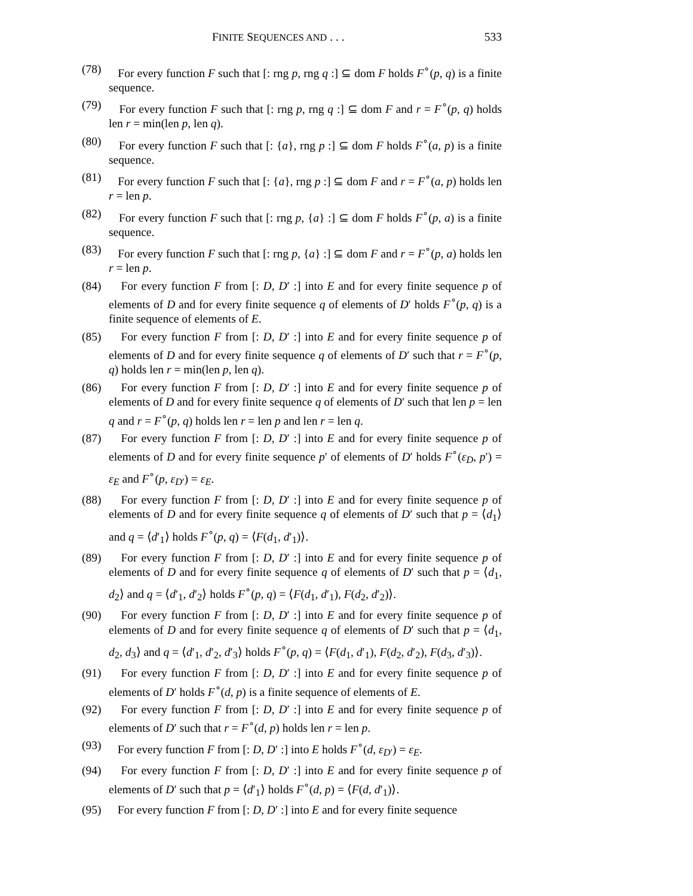FINITE SEQUENCES AND . . . 533
(78) For every function F such that [: rng p, rng q :] ⊆ dom F holds F<sup>∘</sup>(p, q) is a finite sequence.
(79) For every function F such that [: rng p, rng q :] ⊆ dom F and r = F<sup>∘</sup>(p, q) holds len r = min(len p, len q).
(80) For every function F such that [: {a}, rng p :] ⊆ dom F holds F<sup>∘</sup>(a, p) is a finite sequence.
(81) For every function F such that [: {a}, rng p :] ⊆ dom F and r = F<sup>∘</sup>(a, p) holds len r = len p.
(82) For every function F such that [: rng p, {a} :] ⊆ dom F holds F<sup>∘</sup>(p, a) is a finite sequence.
(83) For every function F such that [: rng p, {a} :] ⊆ dom F and r = F<sup>∘</sup>(p, a) holds len r = len p.
(84) For every function F from [: D, D′ :] into E and for every finite sequence p of elements of D and for every finite sequence q of elements of D′ holds F<sup>∘</sup>(p, q) is a finite sequence of elements of E.
(85) For every function F from [: D, D′ :] into E and for every finite sequence p of elements of D and for every finite sequence q of elements of D′ such that r = F<sup>∘</sup>(p, q) holds len r = min(len p, len q).
(86) For every function F from [: D, D′ :] into E and for every finite sequence p of elements of D and for every finite sequence q of elements of D′ such that len p = len q and r = F<sup>∘</sup>(p, q) holds len r = len p and len r = len q.
(87) For every function F from [: D, D′ :] into E and for every finite sequence p of elements of D and for every finite sequence p′ of elements of D′ holds F<sup>∘</sup>(ε<sub>D</sub>, p′) = ε<sub>E</sub> and F<sup>∘</sup>(p, ε<sub>D′</sub>) = ε<sub>E</sub>.
(88) For every function F from [: D, D′ :] into E and for every finite sequence p of elements of D and for every finite sequence q of elements of D′ such that p = ⟨d<sub>1</sub>⟩ and q = ⟨d′<sub>1</sub>⟩ holds F<sup>∘</sup>(p, q) = ⟨F(d<sub>1</sub>, d′<sub>1</sub>)⟩.
(89) For every function F from [: D, D′ :] into E and for every finite sequence p of elements of D and for every finite sequence q of elements of D′ such that p = ⟨d<sub>1</sub>, d<sub>2</sub>⟩ and q = ⟨d′<sub>1</sub>, d′<sub>2</sub>⟩ holds F<sup>∘</sup>(p, q) = ⟨F(d<sub>1</sub>, d′<sub>1</sub>), F(d<sub>2</sub>, d′<sub>2</sub>)⟩.
(90) For every function F from [: D, D′ :] into E and for every finite sequence p of elements of D and for every finite sequence q of elements of D′ such that p = ⟨d<sub>1</sub>, d<sub>2</sub>, d<sub>3</sub>⟩ and q = ⟨d′<sub>1</sub>, d′<sub>2</sub>, d′<sub>3</sub>⟩ holds F<sup>∘</sup>(p, q) = ⟨F(d<sub>1</sub>, d′<sub>1</sub>), F(d<sub>2</sub>, d′<sub>2</sub>), F(d<sub>3</sub>, d′<sub>3</sub>)⟩.
(91) For every function F from [: D, D′ :] into E and for every finite sequence p of elements of D′ holds F<sup>∘</sup>(d, p) is a finite sequence of elements of E.
(92) For every function F from [: D, D′ :] into E and for every finite sequence p of elements of D′ such that r = F<sup>∘</sup>(d, p) holds len r = len p.
(93) For every function F from [: D, D′ :] into E holds F<sup>∘</sup>(d, ε<sub>D′</sub>) = ε<sub>E</sub>.
(94) For every function F from [: D, D′ :] into E and for every finite sequence p of elements of D′ such that p = ⟨d′<sub>1</sub>⟩ holds F<sup>∘</sup>(d, p) = ⟨F(d, d′<sub>1</sub>)⟩.
(95) For every function F from [: D, D′ :] into E and for every finite sequence